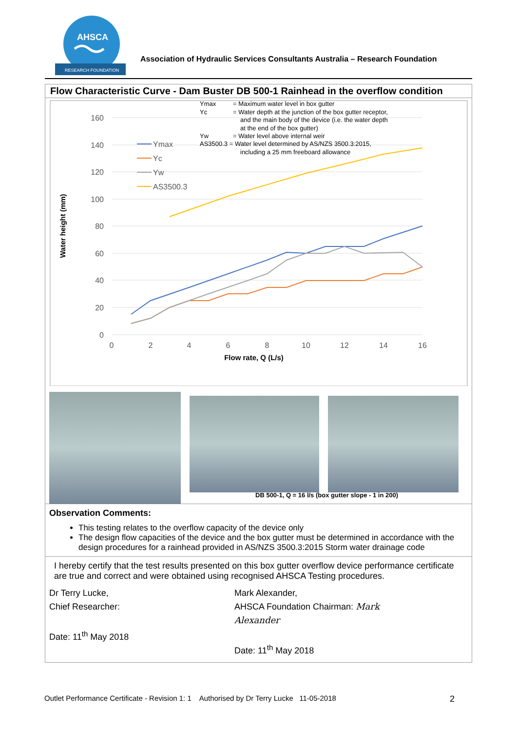AHSCA
RESEARCH FOUNDATION
Association of Hydraulic Services Consultants Australia – Research Foundation
Flow Characteristic Curve - Dam Buster DB 500-1 Rainhead in the overflow condition
160
140
120
100
80
60
40
20
0
0
2
4
6
8
10
12
14
16
Flow rate, Q (L/s)
Water height (mm)
Ymax
Yc
Yw
AS3500.3
Ymax
= Maximum water level in box gutter
Yc
= Water depth at the junction of the box gutter receptor,
and the main body of the device (i.e. the water depth
at the end of the box gutter)
Yw
= Water level above internal weir
AS3500.3 = Water level determined by AS/NZS 3500.3:2015,
including a 25 mm freeboard allowance
DB 500-1, Q = 16 l/s (box gutter slope - 1 in 200)
Observation Comments:
This testing relates to the overflow capacity of the device only
The design flow capacities of the device and the box gutter must be determined in accordance with the design procedures for a rainhead provided in AS/NZS 3500.3:2015 Storm water drainage code
I hereby certify that the test results presented on this box gutter overflow device performance certificate are true and correct and were obtained using recognised AHSCA Testing procedures.
Dr Terry Lucke,
Chief Researcher:
Date: 11<sup>th</sup> May 2018
Mark Alexander,
AHSCA Foundation Chairman: Mark Alexander
Date: 11<sup>th</sup> May 2018
Outlet Performance Certificate - Revision 1: 1 Authorised by Dr Terry Lucke 11-05-2018 2